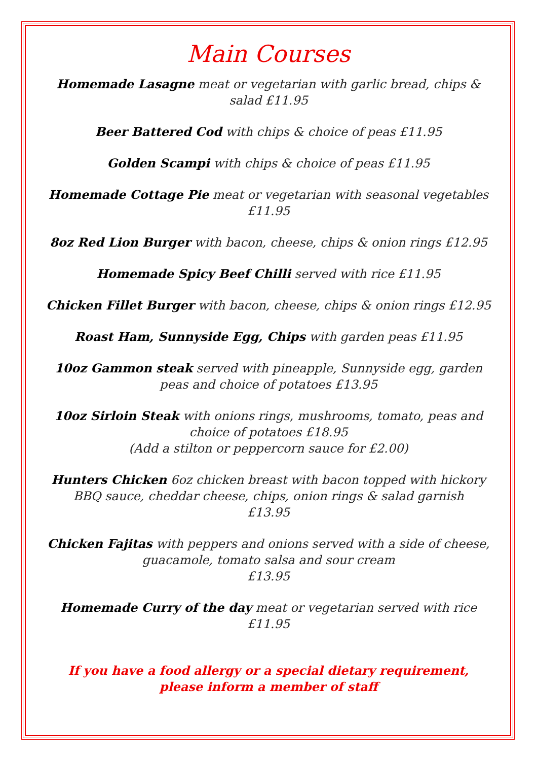Main Courses
Homemade Lasagne meat or vegetarian with garlic bread, chips & salad £11.95
Beer Battered Cod with chips & choice of peas £11.95
Golden Scampi with chips & choice of peas £11.95
Homemade Cottage Pie meat or vegetarian with seasonal vegetables
£11.95
8oz Red Lion Burger with bacon, cheese, chips & onion rings £12.95
Homemade Spicy Beef Chilli served with rice £11.95
Chicken Fillet Burger with bacon, cheese, chips & onion rings £12.95
Roast Ham, Sunnyside Egg, Chips with garden peas £11.95
10oz Gammon steak served with pineapple, Sunnyside egg, garden peas and choice of potatoes £13.95
10oz Sirloin Steak with onions rings, mushrooms, tomato, peas and choice of potatoes £18.95
(Add a stilton or peppercorn sauce for £2.00)
Hunters Chicken 6oz chicken breast with bacon topped with hickory BBQ sauce, cheddar cheese, chips, onion rings & salad garnish
£13.95
Chicken Fajitas with peppers and onions served with a side of cheese, guacamole, tomato salsa and sour cream
£13.95
Homemade Curry of the day meat or vegetarian served with rice
£11.95
If you have a food allergy or a special dietary requirement, please inform a member of staff